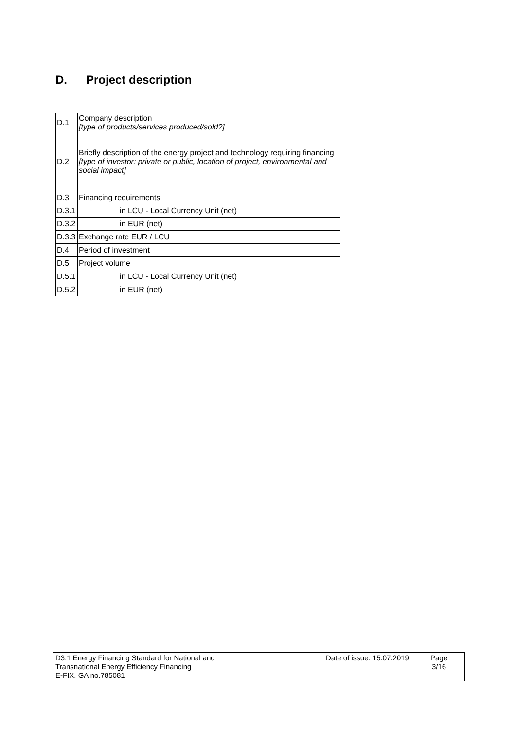D. Project description
| D.1 | Company description [type of products/services produced/sold?] |
| D.2 | Briefly description of the energy project and technology requiring financing [type of investor: private or public, location of project, environmental and social impact] |
| D.3 | Financing requirements |
| D.3.1 | in LCU - Local Currency Unit (net) |
| D.3.2 | in EUR (net) |
| D.3.3 | Exchange rate EUR / LCU |
| D.4 | Period of investment |
| D.5 | Project volume |
| D.5.1 | in LCU - Local Currency Unit (net) |
| D.5.2 | in EUR (net) |
| D3.1 Energy Financing Standard for National and Transnational Energy Efficiency Financing E-FIX. GA no.785081 | Date of issue: 15.07.2019 | Page 3/16 |